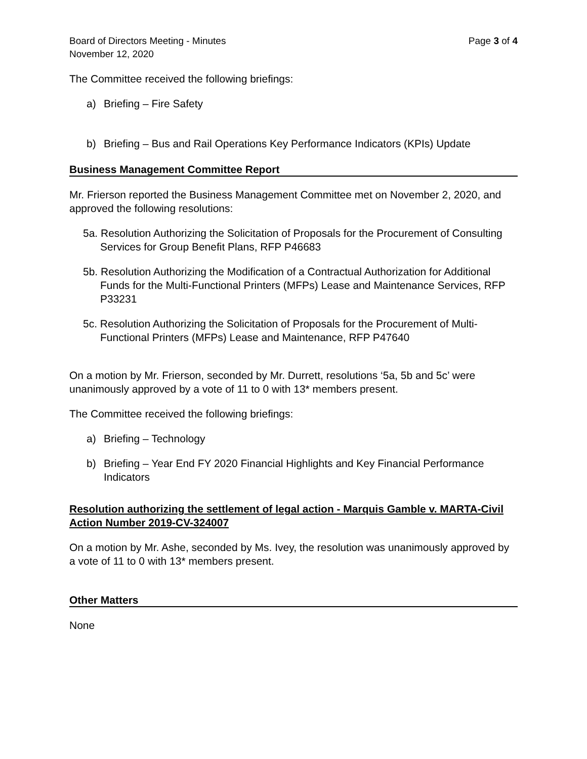Board of Directors Meeting - Minutes
November 12, 2020 Page 3 of 4
The Committee received the following briefings:
a) Briefing – Fire Safety
b) Briefing – Bus and Rail Operations Key Performance Indicators (KPIs) Update
Business Management Committee Report
Mr. Frierson reported the Business Management Committee met on November 2, 2020, and approved the following resolutions:
5a. Resolution Authorizing the Solicitation of Proposals for the Procurement of Consulting Services for Group Benefit Plans, RFP P46683
5b. Resolution Authorizing the Modification of a Contractual Authorization for Additional Funds for the Multi-Functional Printers (MFPs) Lease and Maintenance Services, RFP P33231
5c. Resolution Authorizing the Solicitation of Proposals for the Procurement of Multi-Functional Printers (MFPs) Lease and Maintenance, RFP P47640
On a motion by Mr. Frierson, seconded by Mr. Durrett, resolutions ‘5a, 5b and 5c’ were unanimously approved by a vote of 11 to 0 with 13* members present.
The Committee received the following briefings:
a) Briefing – Technology
b) Briefing – Year End FY 2020 Financial Highlights and Key Financial Performance Indicators
Resolution authorizing the settlement of legal action - Marquis Gamble v. MARTA-Civil Action Number 2019-CV-324007
On a motion by Mr. Ashe, seconded by Ms. Ivey, the resolution was unanimously approved by a vote of 11 to 0 with 13* members present.
Other Matters
None